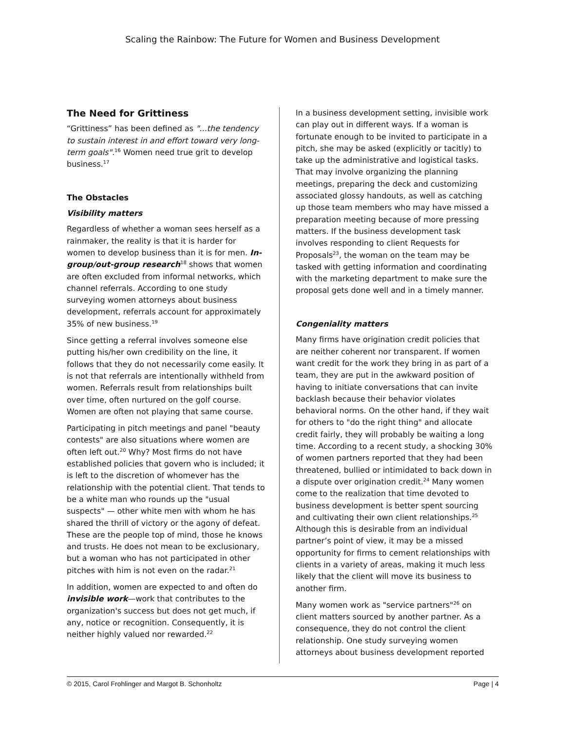Scaling the Rainbow: The Future for Women and Business Development
The Need for Grittiness
“Grittiness” has been defined as "...the tendency to sustain interest in and effort toward very long-term goals".<sup>16</sup> Women need true grit to develop business.<sup>17</sup>
The Obstacles
Visibility matters
Regardless of whether a woman sees herself as a rainmaker, the reality is that it is harder for women to develop business than it is for men. In-group/out-group research<sup>18</sup> shows that women are often excluded from informal networks, which channel referrals. According to one study surveying women attorneys about business development, referrals account for approximately 35% of new business.<sup>19</sup>
Since getting a referral involves someone else putting his/her own credibility on the line, it follows that they do not necessarily come easily. It is not that referrals are intentionally withheld from women. Referrals result from relationships built over time, often nurtured on the golf course. Women are often not playing that same course.
Participating in pitch meetings and panel "beauty contests" are also situations where women are often left out.<sup>20</sup> Why? Most firms do not have established policies that govern who is included; it is left to the discretion of whomever has the relationship with the potential client. That tends to be a white man who rounds up the "usual suspects" — other white men with whom he has shared the thrill of victory or the agony of defeat. These are the people top of mind, those he knows and trusts. He does not mean to be exclusionary, but a woman who has not participated in other pitches with him is not even on the radar.<sup>21</sup>
In addition, women are expected to and often do invisible work—work that contributes to the organization's success but does not get much, if any, notice or recognition. Consequently, it is neither highly valued nor rewarded.<sup>22</sup>
In a business development setting, invisible work can play out in different ways. If a woman is fortunate enough to be invited to participate in a pitch, she may be asked (explicitly or tacitly) to take up the administrative and logistical tasks. That may involve organizing the planning meetings, preparing the deck and customizing associated glossy handouts, as well as catching up those team members who may have missed a preparation meeting because of more pressing matters. If the business development task involves responding to client Requests for Proposals<sup>23</sup>, the woman on the team may be tasked with getting information and coordinating with the marketing department to make sure the proposal gets done well and in a timely manner.
Congeniality matters
Many firms have origination credit policies that are neither coherent nor transparent. If women want credit for the work they bring in as part of a team, they are put in the awkward position of having to initiate conversations that can invite backlash because their behavior violates behavioral norms. On the other hand, if they wait for others to "do the right thing" and allocate credit fairly, they will probably be waiting a long time. According to a recent study, a shocking 30% of women partners reported that they had been threatened, bullied or intimidated to back down in a dispute over origination credit.<sup>24</sup> Many women come to the realization that time devoted to business development is better spent sourcing and cultivating their own client relationships.<sup>25</sup> Although this is desirable from an individual partner’s point of view, it may be a missed opportunity for firms to cement relationships with clients in a variety of areas, making it much less likely that the client will move its business to another firm.
Many women work as "service partners"<sup>26</sup> on client matters sourced by another partner. As a consequence, they do not control the client relationship. One study surveying women attorneys about business development reported
© 2015, Carol Frohlinger and Margot B. Schonholtz Page | 4